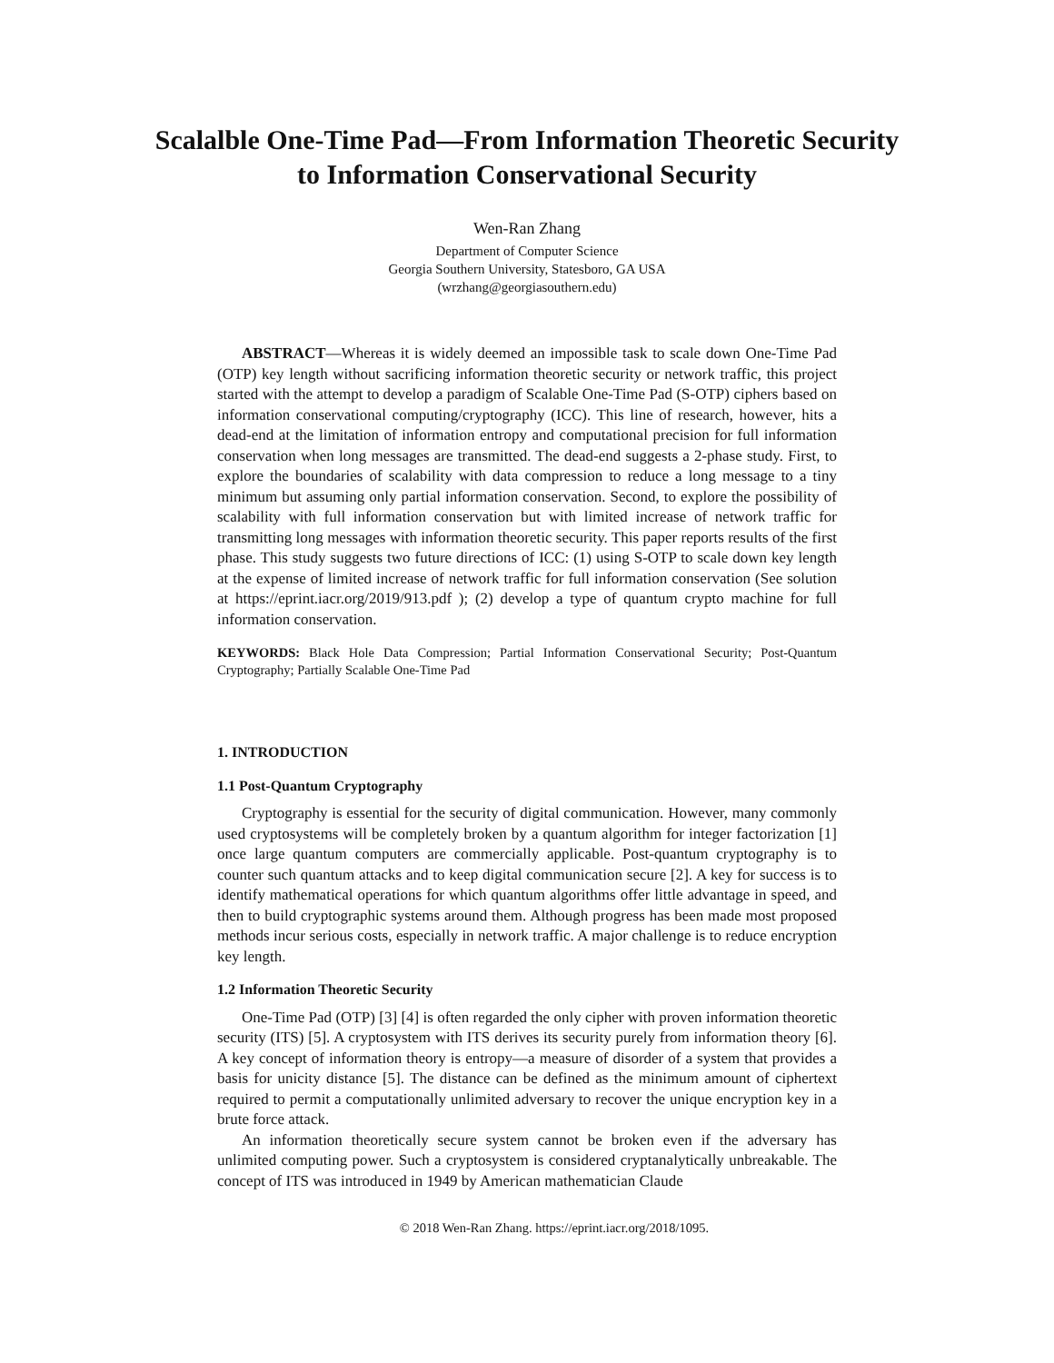Scalalble One-Time Pad—From Information Theoretic Security
to Information Conservational Security
Wen-Ran Zhang
Department of Computer Science
Georgia Southern University, Statesboro, GA USA
(wrzhang@georgiasouthern.edu)
ABSTRACT—Whereas it is widely deemed an impossible task to scale down One-Time Pad (OTP) key length without sacrificing information theoretic security or network traffic, this project started with the attempt to develop a paradigm of Scalable One-Time Pad (S-OTP) ciphers based on information conservational computing/cryptography (ICC). This line of research, however, hits a dead-end at the limitation of information entropy and computational precision for full information conservation when long messages are transmitted. The dead-end suggests a 2-phase study. First, to explore the boundaries of scalability with data compression to reduce a long message to a tiny minimum but assuming only partial information conservation. Second, to explore the possibility of scalability with full information conservation but with limited increase of network traffic for transmitting long messages with information theoretic security. This paper reports results of the first phase. This study suggests two future directions of ICC: (1) using S-OTP to scale down key length at the expense of limited increase of network traffic for full information conservation (See solution at https://eprint.iacr.org/2019/913.pdf ); (2) develop a type of quantum crypto machine for full information conservation.
KEYWORDS: Black Hole Data Compression; Partial Information Conservational Security; Post-Quantum Cryptography; Partially Scalable One-Time Pad
1. INTRODUCTION
1.1 Post-Quantum Cryptography
Cryptography is essential for the security of digital communication. However, many commonly used cryptosystems will be completely broken by a quantum algorithm for integer factorization [1] once large quantum computers are commercially applicable. Post-quantum cryptography is to counter such quantum attacks and to keep digital communication secure [2]. A key for success is to identify mathematical operations for which quantum algorithms offer little advantage in speed, and then to build cryptographic systems around them. Although progress has been made most proposed methods incur serious costs, especially in network traffic. A major challenge is to reduce encryption key length.
1.2 Information Theoretic Security
One-Time Pad (OTP) [3] [4] is often regarded the only cipher with proven information theoretic security (ITS) [5]. A cryptosystem with ITS derives its security purely from information theory [6]. A key concept of information theory is entropy—a measure of disorder of a system that provides a basis for unicity distance [5]. The distance can be defined as the minimum amount of ciphertext required to permit a computationally unlimited adversary to recover the unique encryption key in a brute force attack.
An information theoretically secure system cannot be broken even if the adversary has unlimited computing power. Such a cryptosystem is considered cryptanalytically unbreakable. The concept of ITS was introduced in 1949 by American mathematician Claude
© 2018 Wen-Ran Zhang. https://eprint.iacr.org/2018/1095.